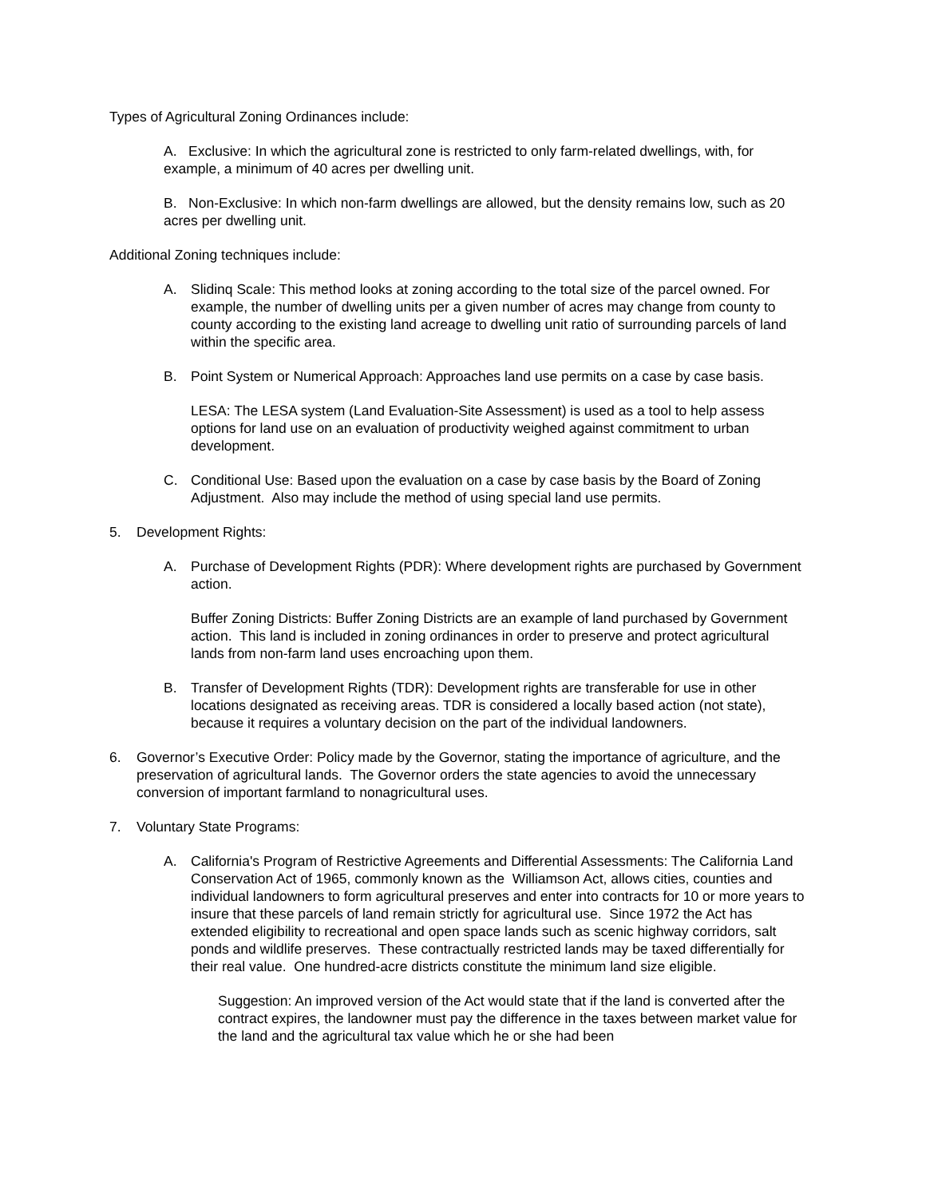Types of Agricultural Zoning Ordinances include:
A. Exclusive: In which the agricultural zone is restricted to only farm-related dwellings, with, for example, a minimum of 40 acres per dwelling unit.
B. Non-Exclusive: In which non-farm dwellings are allowed, but the density remains low, such as 20 acres per dwelling unit.
Additional Zoning techniques include:
A. Slidinq Scale: This method looks at zoning according to the total size of the parcel owned. For example, the number of dwelling units per a given number of acres may change from county to county according to the existing land acreage to dwelling unit ratio of surrounding parcels of land within the specific area.
B. Point System or Numerical Approach: Approaches land use permits on a case by case basis.
LESA: The LESA system (Land Evaluation-Site Assessment) is used as a tool to help assess options for land use on an evaluation of productivity weighed against commitment to urban development.
C. Conditional Use: Based upon the evaluation on a case by case basis by the Board of Zoning Adjustment. Also may include the method of using special land use permits.
5. Development Rights:
A. Purchase of Development Rights (PDR): Where development rights are purchased by Government action.
Buffer Zoning Districts: Buffer Zoning Districts are an example of land purchased by Government action. This land is included in zoning ordinances in order to preserve and protect agricultural lands from non-farm land uses encroaching upon them.
B. Transfer of Development Rights (TDR): Development rights are transferable for use in other locations designated as receiving areas. TDR is considered a locally based action (not state), because it requires a voluntary decision on the part of the individual landowners.
6. Governor’s Executive Order: Policy made by the Governor, stating the importance of agriculture, and the preservation of agricultural lands. The Governor orders the state agencies to avoid the unnecessary conversion of important farmland to nonagricultural uses.
7. Voluntary State Programs:
A. California's Program of Restrictive Agreements and Differential Assessments: The California Land Conservation Act of 1965, commonly known as the Williamson Act, allows cities, counties and individual landowners to form agricultural preserves and enter into contracts for 10 or more years to insure that these parcels of land remain strictly for agricultural use. Since 1972 the Act has extended eligibility to recreational and open space lands such as scenic highway corridors, salt ponds and wildlife preserves. These contractually restricted lands may be taxed differentially for their real value. One hundred-acre districts constitute the minimum land size eligible.
Suggestion: An improved version of the Act would state that if the land is converted after the contract expires, the landowner must pay the difference in the taxes between market value for the land and the agricultural tax value which he or she had been